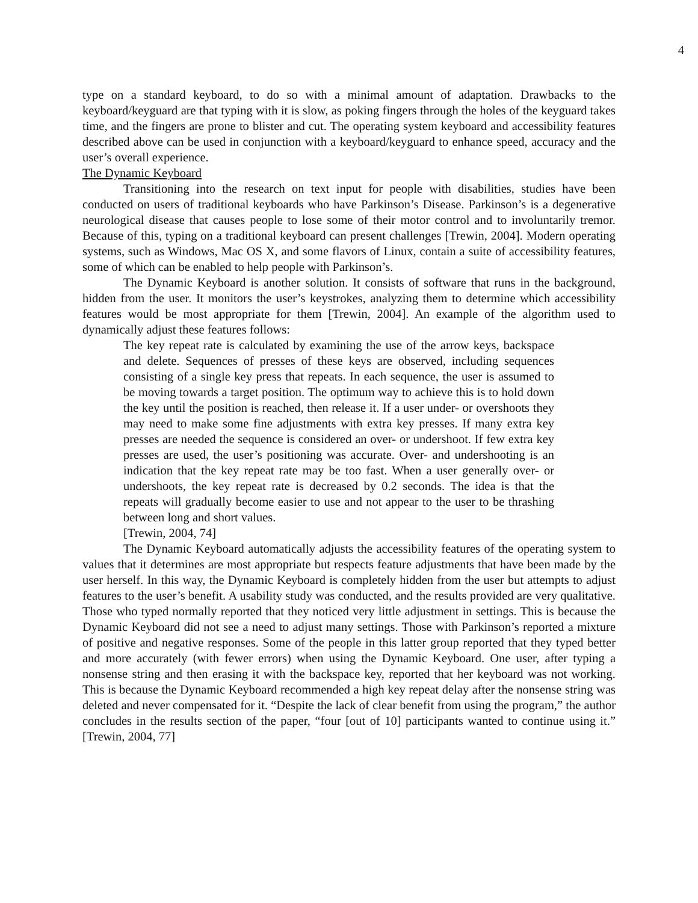4
type on a standard keyboard, to do so with a minimal amount of adaptation. Drawbacks to the keyboard/keyguard are that typing with it is slow, as poking fingers through the holes of the keyguard takes time, and the fingers are prone to blister and cut. The operating system keyboard and accessibility features described above can be used in conjunction with a keyboard/keyguard to enhance speed, accuracy and the user’s overall experience.
The Dynamic Keyboard
Transitioning into the research on text input for people with disabilities, studies have been conducted on users of traditional keyboards who have Parkinson’s Disease. Parkinson’s is a degenerative neurological disease that causes people to lose some of their motor control and to involuntarily tremor. Because of this, typing on a traditional keyboard can present challenges [Trewin, 2004]. Modern operating systems, such as Windows, Mac OS X, and some flavors of Linux, contain a suite of accessibility features, some of which can be enabled to help people with Parkinson’s.
The Dynamic Keyboard is another solution. It consists of software that runs in the background, hidden from the user. It monitors the user’s keystrokes, analyzing them to determine which accessibility features would be most appropriate for them [Trewin, 2004]. An example of the algorithm used to dynamically adjust these features follows:
The key repeat rate is calculated by examining the use of the arrow keys, backspace and delete. Sequences of presses of these keys are observed, including sequences consisting of a single key press that repeats. In each sequence, the user is assumed to be moving towards a target position. The optimum way to achieve this is to hold down the key until the position is reached, then release it. If a user under- or overshoots they may need to make some fine adjustments with extra key presses. If many extra key presses are needed the sequence is considered an over- or undershoot. If few extra key presses are used, the user’s positioning was accurate. Over- and undershooting is an indication that the key repeat rate may be too fast. When a user generally over- or undershoots, the key repeat rate is decreased by 0.2 seconds. The idea is that the repeats will gradually become easier to use and not appear to the user to be thrashing between long and short values.
[Trewin, 2004, 74]
The Dynamic Keyboard automatically adjusts the accessibility features of the operating system to values that it determines are most appropriate but respects feature adjustments that have been made by the user herself. In this way, the Dynamic Keyboard is completely hidden from the user but attempts to adjust features to the user’s benefit. A usability study was conducted, and the results provided are very qualitative. Those who typed normally reported that they noticed very little adjustment in settings. This is because the Dynamic Keyboard did not see a need to adjust many settings. Those with Parkinson’s reported a mixture of positive and negative responses. Some of the people in this latter group reported that they typed better and more accurately (with fewer errors) when using the Dynamic Keyboard. One user, after typing a nonsense string and then erasing it with the backspace key, reported that her keyboard was not working. This is because the Dynamic Keyboard recommended a high key repeat delay after the nonsense string was deleted and never compensated for it. “Despite the lack of clear benefit from using the program,” the author concludes in the results section of the paper, “four [out of 10] participants wanted to continue using it.” [Trewin, 2004, 77]